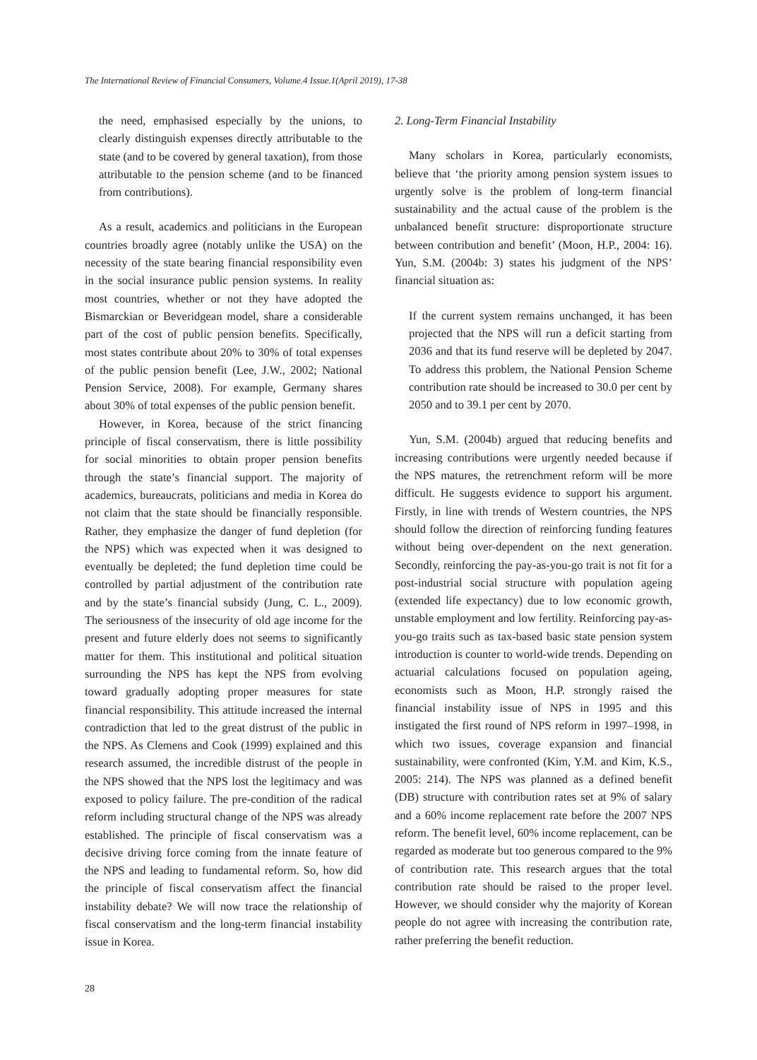The International Review of Financial Consumers, Volume.4 Issue.1(April 2019), 17-38
the need, emphasised especially by the unions, to clearly distinguish expenses directly attributable to the state (and to be covered by general taxation), from those attributable to the pension scheme (and to be financed from contributions).
As a result, academics and politicians in the European countries broadly agree (notably unlike the USA) on the necessity of the state bearing financial responsibility even in the social insurance public pension systems. In reality most countries, whether or not they have adopted the Bismarckian or Beveridgean model, share a considerable part of the cost of public pension benefits. Specifically, most states contribute about 20% to 30% of total expenses of the public pension benefit (Lee, J.W., 2002; National Pension Service, 2008). For example, Germany shares about 30% of total expenses of the public pension benefit.
However, in Korea, because of the strict financing principle of fiscal conservatism, there is little possibility for social minorities to obtain proper pension benefits through the state’s financial support. The majority of academics, bureaucrats, politicians and media in Korea do not claim that the state should be financially responsible. Rather, they emphasize the danger of fund depletion (for the NPS) which was expected when it was designed to eventually be depleted; the fund depletion time could be controlled by partial adjustment of the contribution rate and by the state’s financial subsidy (Jung, C. L., 2009). The seriousness of the insecurity of old age income for the present and future elderly does not seems to significantly matter for them. This institutional and political situation surrounding the NPS has kept the NPS from evolving toward gradually adopting proper measures for state financial responsibility. This attitude increased the internal contradiction that led to the great distrust of the public in the NPS. As Clemens and Cook (1999) explained and this research assumed, the incredible distrust of the people in the NPS showed that the NPS lost the legitimacy and was exposed to policy failure. The pre-condition of the radical reform including structural change of the NPS was already established. The principle of fiscal conservatism was a decisive driving force coming from the innate feature of the NPS and leading to fundamental reform. So, how did the principle of fiscal conservatism affect the financial instability debate? We will now trace the relationship of fiscal conservatism and the long-term financial instability issue in Korea.
2. Long-Term Financial Instability
Many scholars in Korea, particularly economists, believe that ‘the priority among pension system issues to urgently solve is the problem of long-term financial sustainability and the actual cause of the problem is the unbalanced benefit structure: disproportionate structure between contribution and benefit’ (Moon, H.P., 2004: 16). Yun, S.M. (2004b: 3) states his judgment of the NPS’ financial situation as:
If the current system remains unchanged, it has been projected that the NPS will run a deficit starting from 2036 and that its fund reserve will be depleted by 2047. To address this problem, the National Pension Scheme contribution rate should be increased to 30.0 per cent by 2050 and to 39.1 per cent by 2070.
Yun, S.M. (2004b) argued that reducing benefits and increasing contributions were urgently needed because if the NPS matures, the retrenchment reform will be more difficult. He suggests evidence to support his argument. Firstly, in line with trends of Western countries, the NPS should follow the direction of reinforcing funding features without being over-dependent on the next generation. Secondly, reinforcing the pay-as-you-go trait is not fit for a post-industrial social structure with population ageing (extended life expectancy) due to low economic growth, unstable employment and low fertility. Reinforcing pay-as-you-go traits such as tax-based basic state pension system introduction is counter to world-wide trends. Depending on actuarial calculations focused on population ageing, economists such as Moon, H.P. strongly raised the financial instability issue of NPS in 1995 and this instigated the first round of NPS reform in 1997–1998, in which two issues, coverage expansion and financial sustainability, were confronted (Kim, Y.M. and Kim, K.S., 2005: 214). The NPS was planned as a defined benefit (DB) structure with contribution rates set at 9% of salary and a 60% income replacement rate before the 2007 NPS reform. The benefit level, 60% income replacement, can be regarded as moderate but too generous compared to the 9% of contribution rate. This research argues that the total contribution rate should be raised to the proper level. However, we should consider why the majority of Korean people do not agree with increasing the contribution rate, rather preferring the benefit reduction.
28